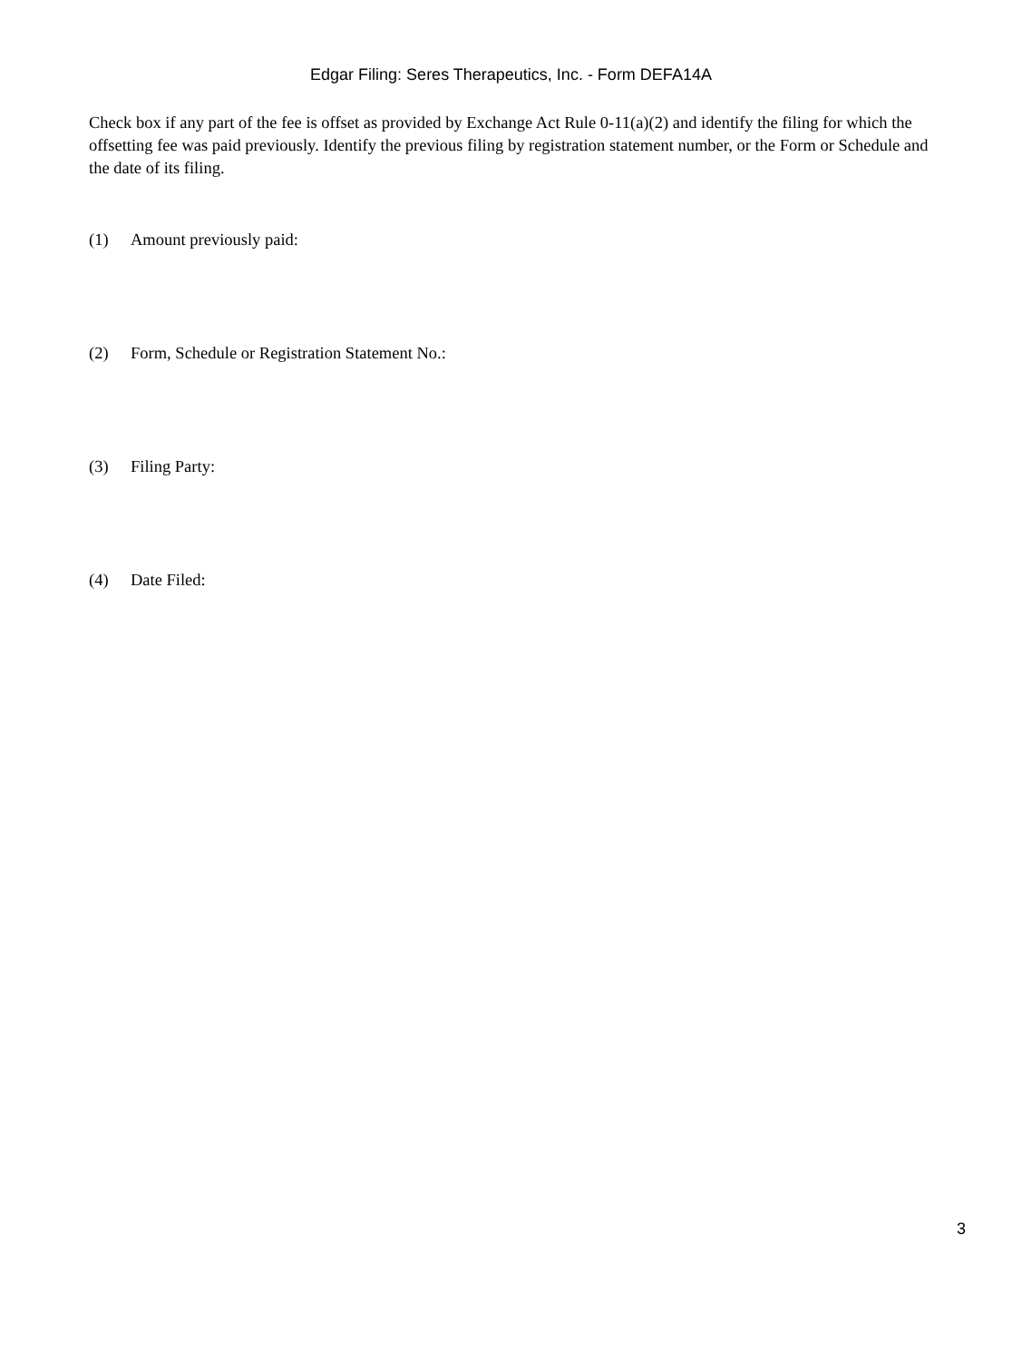Edgar Filing: Seres Therapeutics, Inc. - Form DEFA14A
Check box if any part of the fee is offset as provided by Exchange Act Rule 0-11(a)(2) and identify the filing for which the offsetting fee was paid previously. Identify the previous filing by registration statement number, or the Form or Schedule and the date of its filing.
(1) Amount previously paid:
(2) Form, Schedule or Registration Statement No.:
(3) Filing Party:
(4) Date Filed:
3